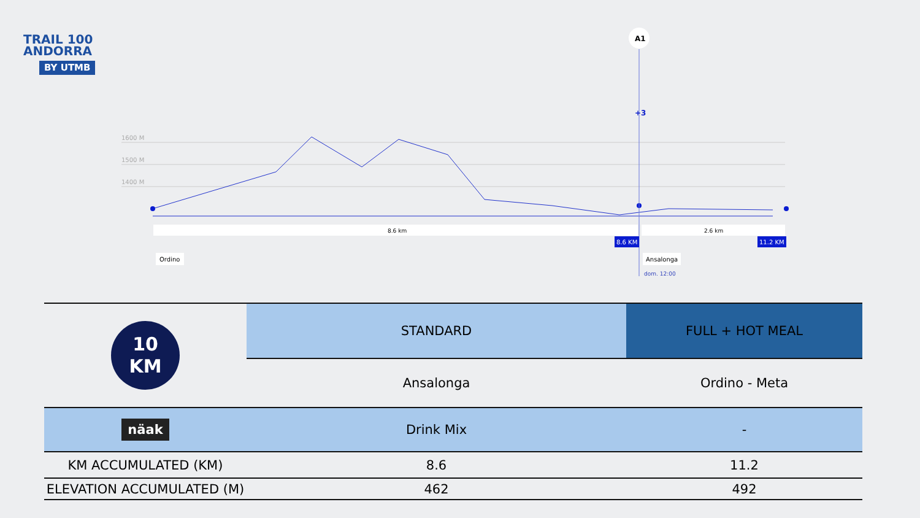TRAIL 100
ANDORRA
BY UTMB
1600 M
1500 M
1400 M
A1
+3
8.6 km
2.6 km
8.6 KM
11.2 KM
Ordino
Ansalonga
dom. 12:00
| 10 KM | STANDARD | FULL + HOT MEAL |
| | Ansalonga | Ordino - Meta |
| näak | Drink Mix | - |
| KM ACCUMULATED (KM) | 8.6 | 11.2 |
| ELEVATION ACCUMULATED (M) | 462 | 492 |